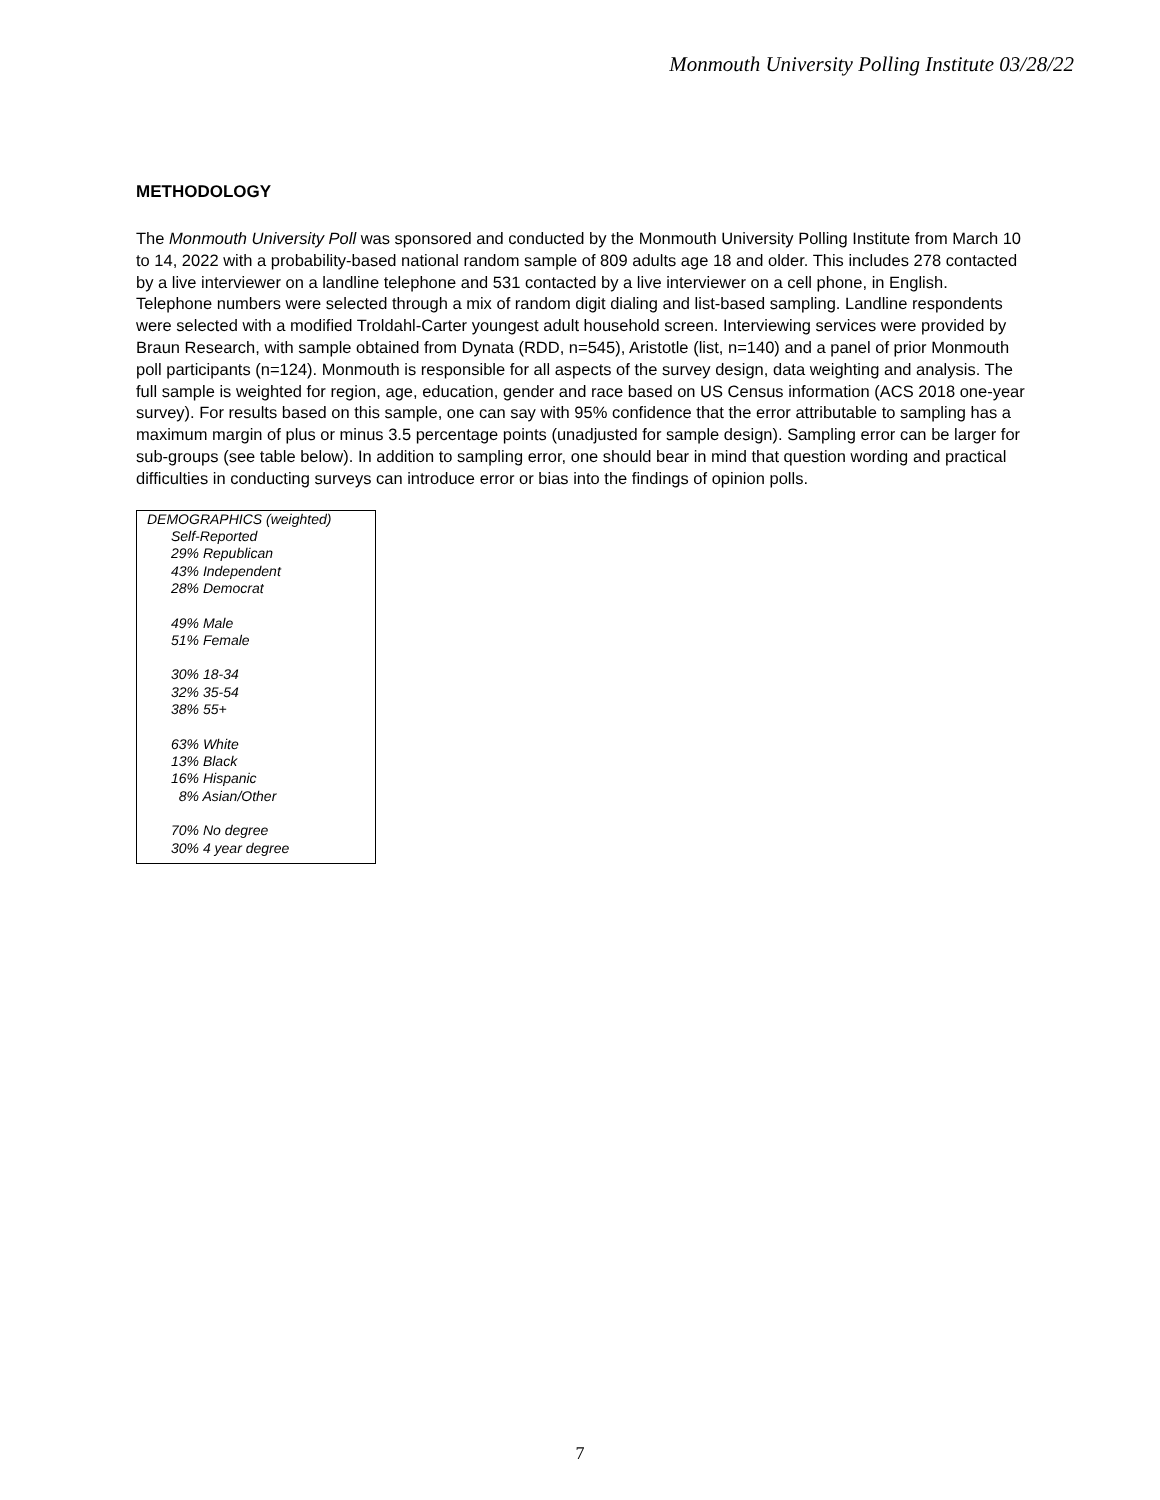Monmouth University Polling Institute 03/28/22
METHODOLOGY
The Monmouth University Poll was sponsored and conducted by the Monmouth University Polling Institute from March 10 to 14, 2022 with a probability-based national random sample of 809 adults age 18 and older. This includes 278 contacted by a live interviewer on a landline telephone and 531 contacted by a live interviewer on a cell phone, in English. Telephone numbers were selected through a mix of random digit dialing and list-based sampling. Landline respondents were selected with a modified Troldahl-Carter youngest adult household screen. Interviewing services were provided by Braun Research, with sample obtained from Dynata (RDD, n=545), Aristotle (list, n=140) and a panel of prior Monmouth poll participants (n=124). Monmouth is responsible for all aspects of the survey design, data weighting and analysis. The full sample is weighted for region, age, education, gender and race based on US Census information (ACS 2018 one-year survey). For results based on this sample, one can say with 95% confidence that the error attributable to sampling has a maximum margin of plus or minus 3.5 percentage points (unadjusted for sample design). Sampling error can be larger for sub-groups (see table below). In addition to sampling error, one should bear in mind that question wording and practical difficulties in conducting surveys can introduce error or bias into the findings of opinion polls.
DEMOGRAPHICS (weighted)
Self-Reported
29% Republican
43% Independent
28% Democrat
49% Male
51% Female
30% 18-34
32% 35-54
38% 55+
63% White
13% Black
16% Hispanic
8% Asian/Other
70% No degree
30% 4 year degree
7